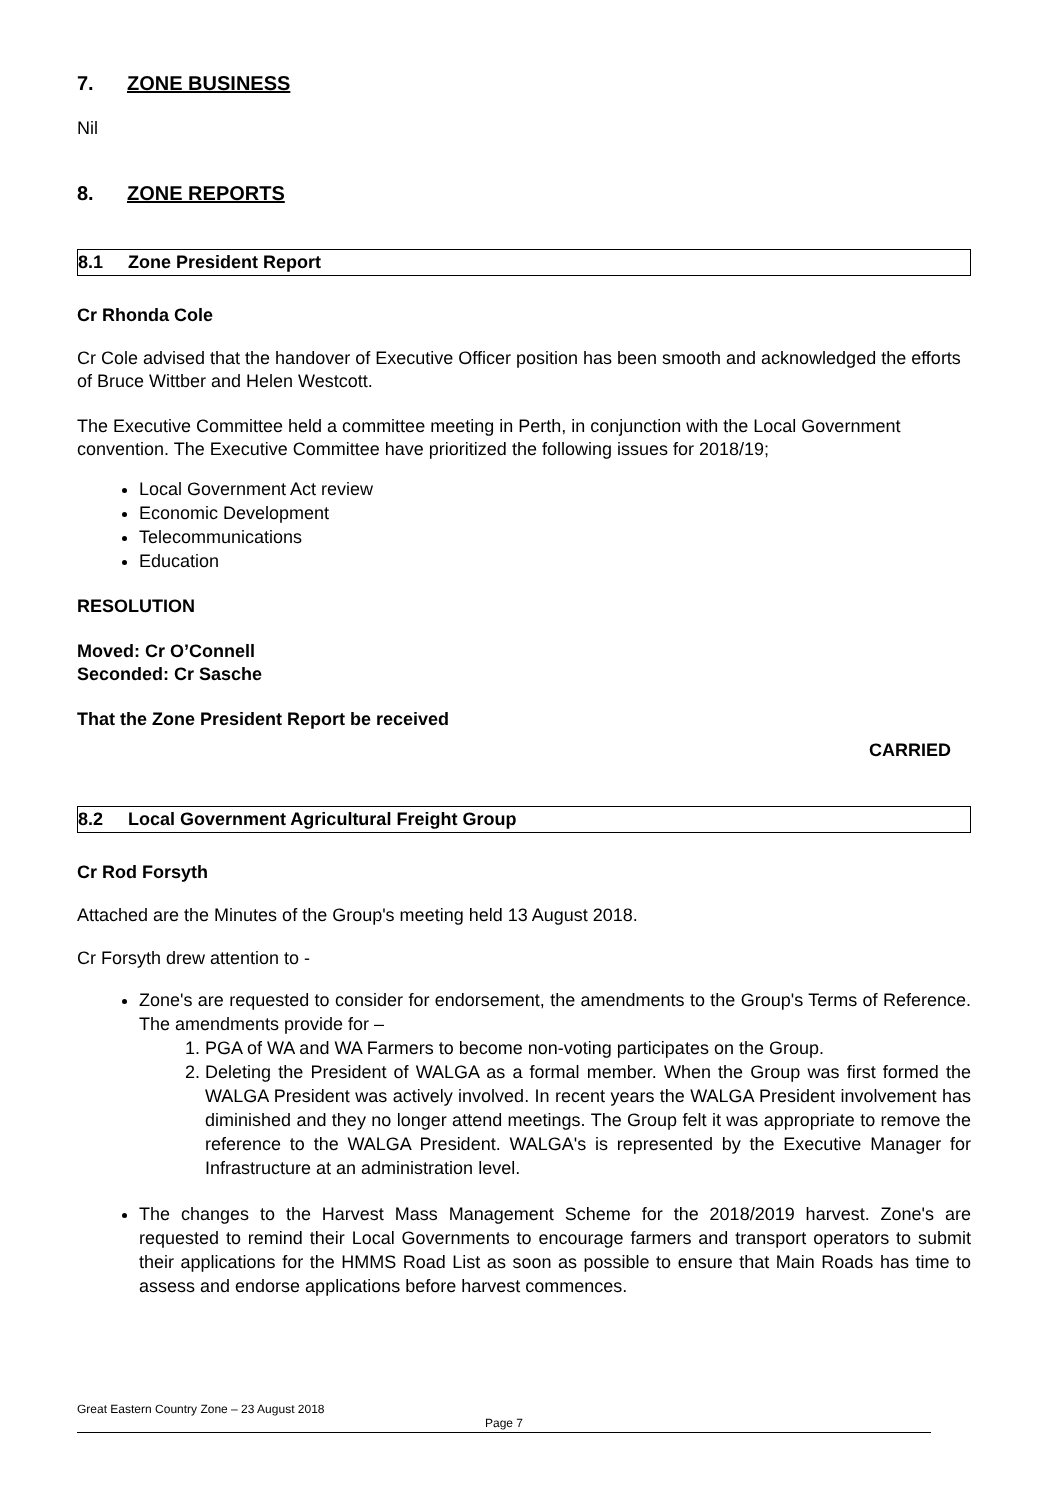7. ZONE BUSINESS
Nil
8. ZONE REPORTS
8.1 Zone President Report
Cr Rhonda Cole
Cr Cole advised that the handover of Executive Officer position has been smooth and acknowledged the efforts of Bruce Wittber and Helen Westcott.
The Executive Committee held a committee meeting in Perth, in conjunction with the Local Government convention. The Executive Committee have prioritized the following issues for 2018/19;
Local Government Act review
Economic Development
Telecommunications
Education
RESOLUTION
Moved: Cr O’Connell
Seconded: Cr Sasche
That the Zone President Report be received
CARRIED
8.2 Local Government Agricultural Freight Group
Cr Rod Forsyth
Attached are the Minutes of the Group's meeting held 13 August 2018.
Cr Forsyth drew attention to -
Zone's are requested to consider for endorsement, the amendments to the Group's Terms of Reference. The amendments provide for –
1. PGA of WA and WA Farmers to become non-voting participates on the Group.
2. Deleting the President of WALGA as a formal member. When the Group was first formed the WALGA President was actively involved. In recent years the WALGA President involvement has diminished and they no longer attend meetings. The Group felt it was appropriate to remove the reference to the WALGA President. WALGA's is represented by the Executive Manager for Infrastructure at an administration level.
The changes to the Harvest Mass Management Scheme for the 2018/2019 harvest. Zone's are requested to remind their Local Governments to encourage farmers and transport operators to submit their applications for the HMMS Road List as soon as possible to ensure that Main Roads has time to assess and endorse applications before harvest commences.
Great Eastern Country Zone – 23 August 2018
Page 7